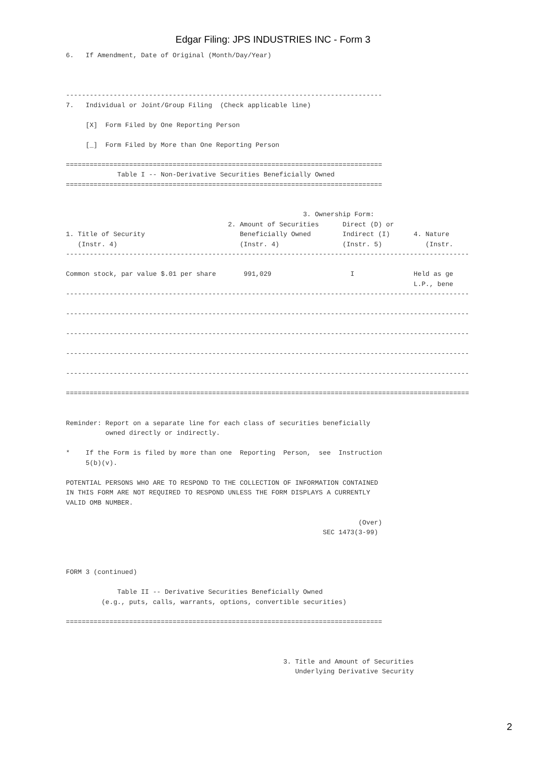Edgar Filing: JPS INDUSTRIES INC - Form 3
6.   If Amendment, Date of Original (Month/Day/Year)



--------------------------------------------------------------------------------
7.   Individual or Joint/Group Filing  (Check applicable line)

     [X]  Form Filed by One Reporting Person

     [_]  Form Filed by More than One Reporting Person

================================================================================
             Table I -- Non-Derivative Securities Beneficially Owned
================================================================================


                                                            3. Ownership Form:
                                         2. Amount of Securities      Direct (D) or
1. Title of Security                        Beneficially Owned        Indirect (I)      4. Nature
   (Instr. 4)                               (Instr. 4)                (Instr. 5)           (Instr.
------------------------------------------------------------------------------------------------------

Common stock, par value $.01 per share       991,029                    I               Held as ge
                                                                                        L.P., bene
------------------------------------------------------------------------------------------------------

------------------------------------------------------------------------------------------------------

------------------------------------------------------------------------------------------------------

------------------------------------------------------------------------------------------------------

------------------------------------------------------------------------------------------------------

======================================================================================================


Reminder: Report on a separate line for each class of securities beneficially
          owned directly or indirectly.

*    If the Form is filed by more than one  Reporting  Person,  see  Instruction
     5(b)(v).

POTENTIAL PERSONS WHO ARE TO RESPOND TO THE COLLECTION OF INFORMATION CONTAINED
IN THIS FORM ARE NOT REQUIRED TO RESPOND UNLESS THE FORM DISPLAYS A CURRENTLY
VALID OMB NUMBER.

                                                                          (Over)
                                                                 SEC 1473(3-99)



FORM 3 (continued)

             Table II -- Derivative Securities Beneficially Owned
         (e.g., puts, calls, warrants, options, convertible securities)

================================================================================



                                                       3. Title and Amount of Securities
                                                          Underlying Derivative Security
2